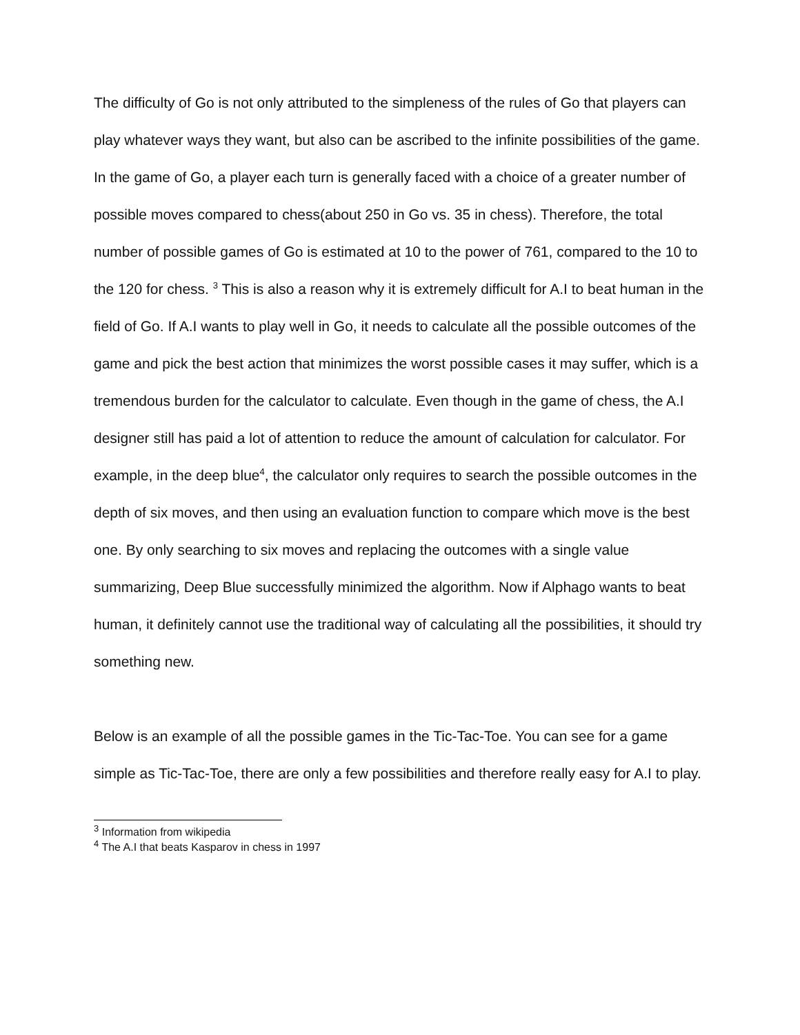The difficulty of Go is not only attributed to the simpleness of the rules of Go that players can play whatever ways they want, but also can be ascribed to the infinite possibilities of the game. In the game of Go, a player each turn is generally faced with a choice of a greater number of possible moves compared to chess(about 250 in Go vs. 35 in chess). Therefore, the total number of possible games of Go is estimated at 10 to the power of 761, compared to the 10 to the 120 for chess. <sup>3</sup> This is also a reason why it is extremely difficult for A.I to beat human in the field of Go. If A.I wants to play well in Go, it needs to calculate all the possible outcomes of the game and pick the best action that minimizes the worst possible cases it may suffer, which is a tremendous burden for the calculator to calculate. Even though in the game of chess, the A.I designer still has paid a lot of attention to reduce the amount of calculation for calculator. For example, in the deep blue<sup>4</sup>, the calculator only requires to search the possible outcomes in the depth of six moves, and then using an evaluation function to compare which move is the best one. By only searching to six moves and replacing the outcomes with a single value summarizing, Deep Blue successfully minimized the algorithm. Now if Alphago wants to beat human, it definitely cannot use the traditional way of calculating all the possibilities, it should try something new.
Below is an example of all the possible games in the Tic-Tac-Toe. You can see for a game simple as Tic-Tac-Toe, there are only a few possibilities and therefore really easy for A.I to play.
<sup>3</sup> Information from wikipedia
<sup>4</sup> The A.I that beats Kasparov in chess in 1997